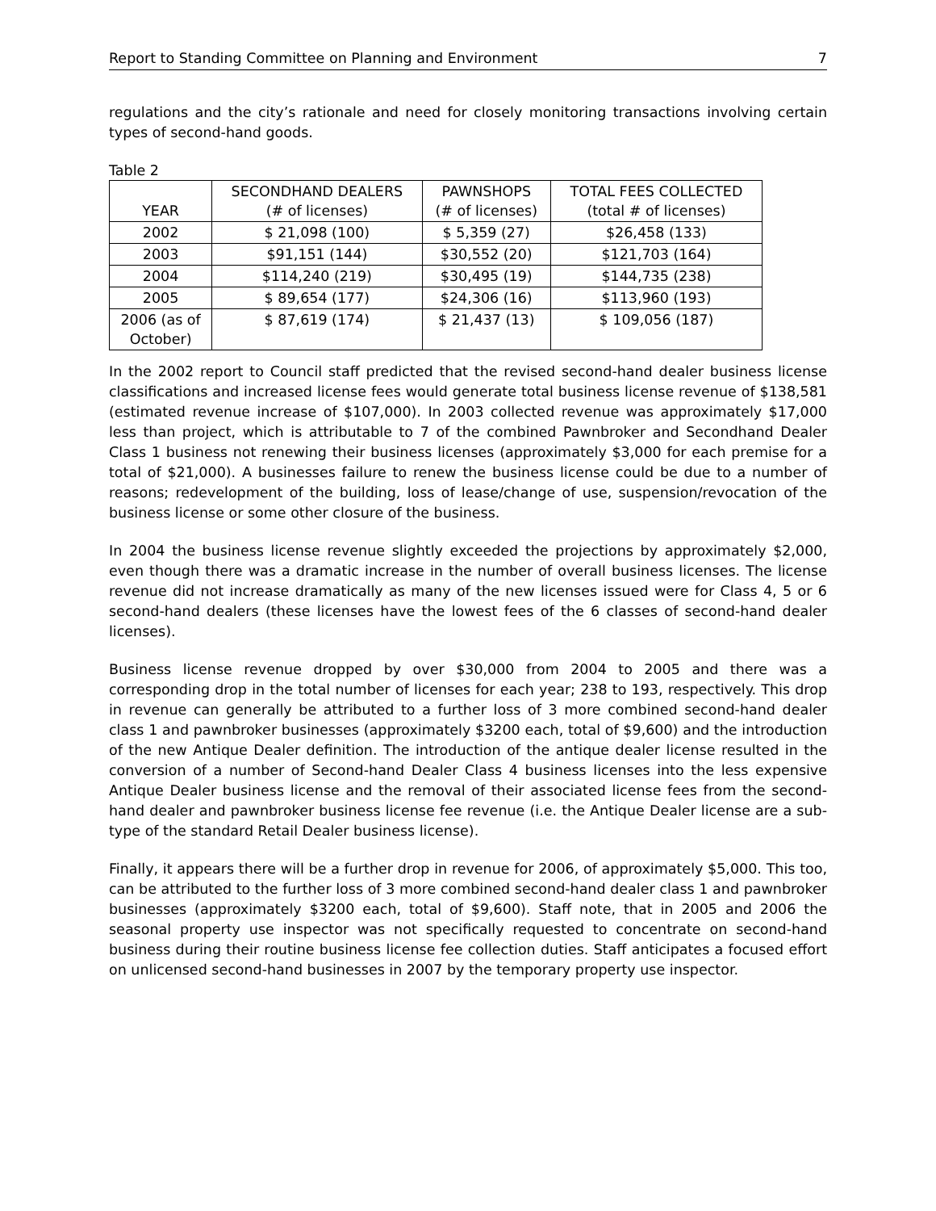Report to Standing Committee on Planning and Environment 7
regulations and the city’s rationale and need for closely monitoring transactions involving certain types of second-hand goods.
Table 2
| YEAR | SECONDHAND DEALERS (# of licenses) | PAWNSHOPS (# of licenses) | TOTAL FEES COLLECTED (total # of licenses) |
| --- | --- | --- | --- |
| 2002 | $ 21,098 (100) | $ 5,359 (27) | $26,458 (133) |
| 2003 | $91,151 (144) | $30,552 (20) | $121,703 (164) |
| 2004 | $114,240 (219) | $30,495 (19) | $144,735 (238) |
| 2005 | $ 89,654 (177) | $24,306 (16) | $113,960 (193) |
| 2006 (as of October) | $ 87,619 (174) | $ 21,437 (13) | $ 109,056 (187) |
In the 2002 report to Council staff predicted that the revised second-hand dealer business license classifications and increased license fees would generate total business license revenue of $138,581 (estimated revenue increase of $107,000). In 2003 collected revenue was approximately $17,000 less than project, which is attributable to 7 of the combined Pawnbroker and Secondhand Dealer Class 1 business not renewing their business licenses (approximately $3,000 for each premise for a total of $21,000). A businesses failure to renew the business license could be due to a number of reasons; redevelopment of the building, loss of lease/change of use, suspension/revocation of the business license or some other closure of the business.
In 2004 the business license revenue slightly exceeded the projections by approximately $2,000, even though there was a dramatic increase in the number of overall business licenses. The license revenue did not increase dramatically as many of the new licenses issued were for Class 4, 5 or 6 second-hand dealers (these licenses have the lowest fees of the 6 classes of second-hand dealer licenses).
Business license revenue dropped by over $30,000 from 2004 to 2005 and there was a corresponding drop in the total number of licenses for each year; 238 to 193, respectively. This drop in revenue can generally be attributed to a further loss of 3 more combined second-hand dealer class 1 and pawnbroker businesses (approximately $3200 each, total of $9,600) and the introduction of the new Antique Dealer definition. The introduction of the antique dealer license resulted in the conversion of a number of Second-hand Dealer Class 4 business licenses into the less expensive Antique Dealer business license and the removal of their associated license fees from the second-hand dealer and pawnbroker business license fee revenue (i.e. the Antique Dealer license are a sub-type of the standard Retail Dealer business license).
Finally, it appears there will be a further drop in revenue for 2006, of approximately $5,000. This too, can be attributed to the further loss of 3 more combined second-hand dealer class 1 and pawnbroker businesses (approximately $3200 each, total of $9,600). Staff note, that in 2005 and 2006 the seasonal property use inspector was not specifically requested to concentrate on second-hand business during their routine business license fee collection duties. Staff anticipates a focused effort on unlicensed second-hand businesses in 2007 by the temporary property use inspector.